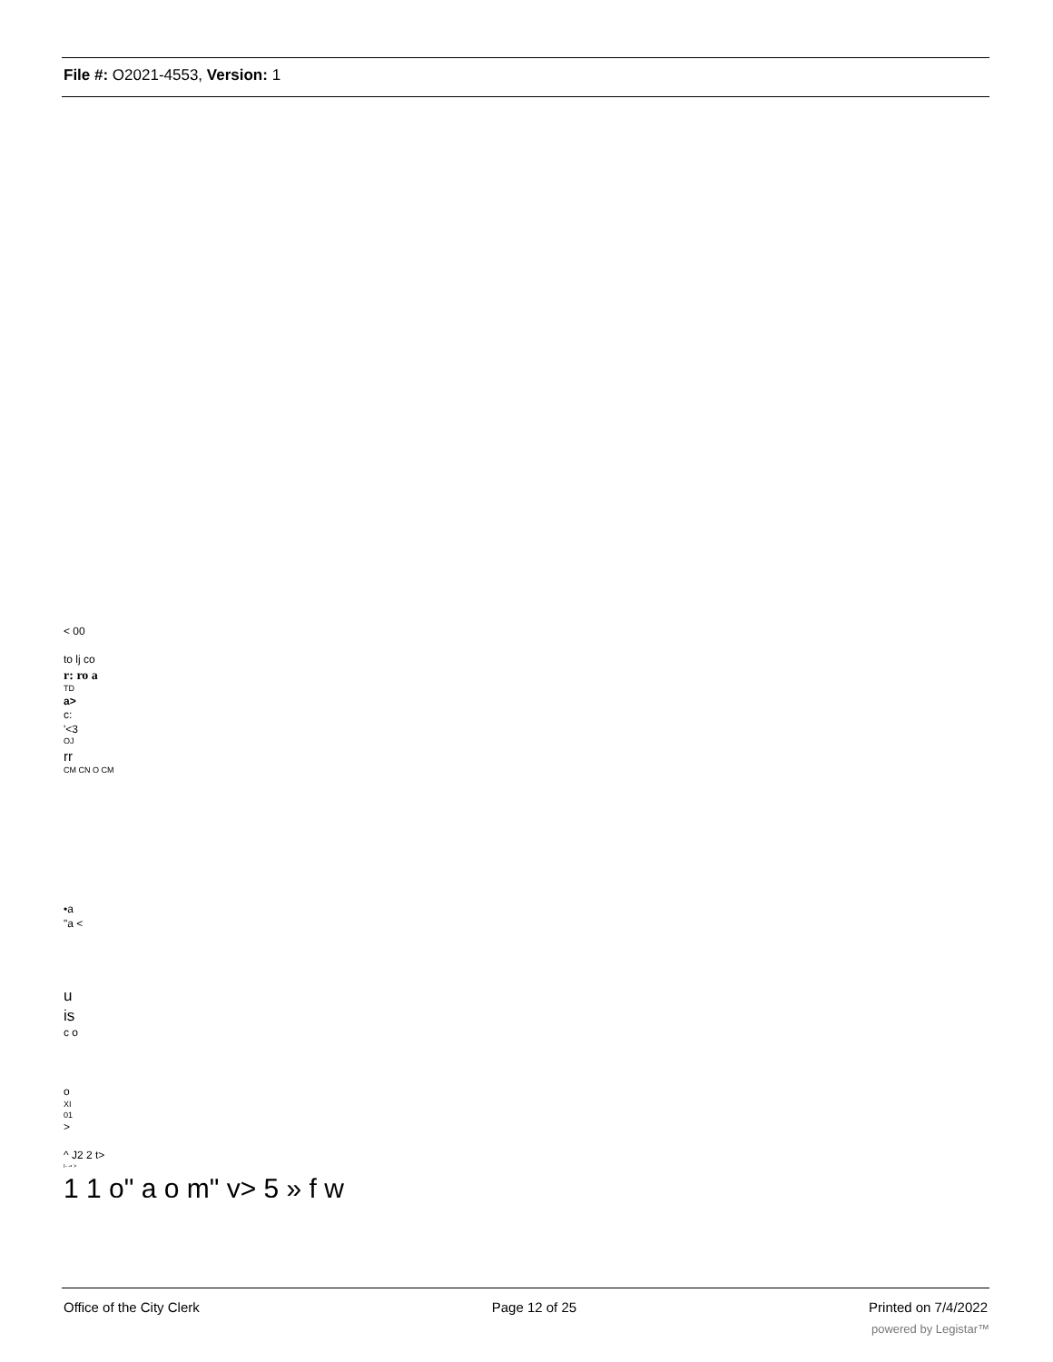File #: O2021-4553, Version: 1
< 00
to lj co
r: ro a
TD
a>
c:
'<3
OJ
rr
CM CN O CM
•a
"a <
u
is
c o
o
XI
01
>
^ J2 2 t>
I- -• >
1 1 o" a o m" y> 5 » f w
Office of the City Clerk Page 12 of 25 Printed on 7/4/2022
powered by Legistar™